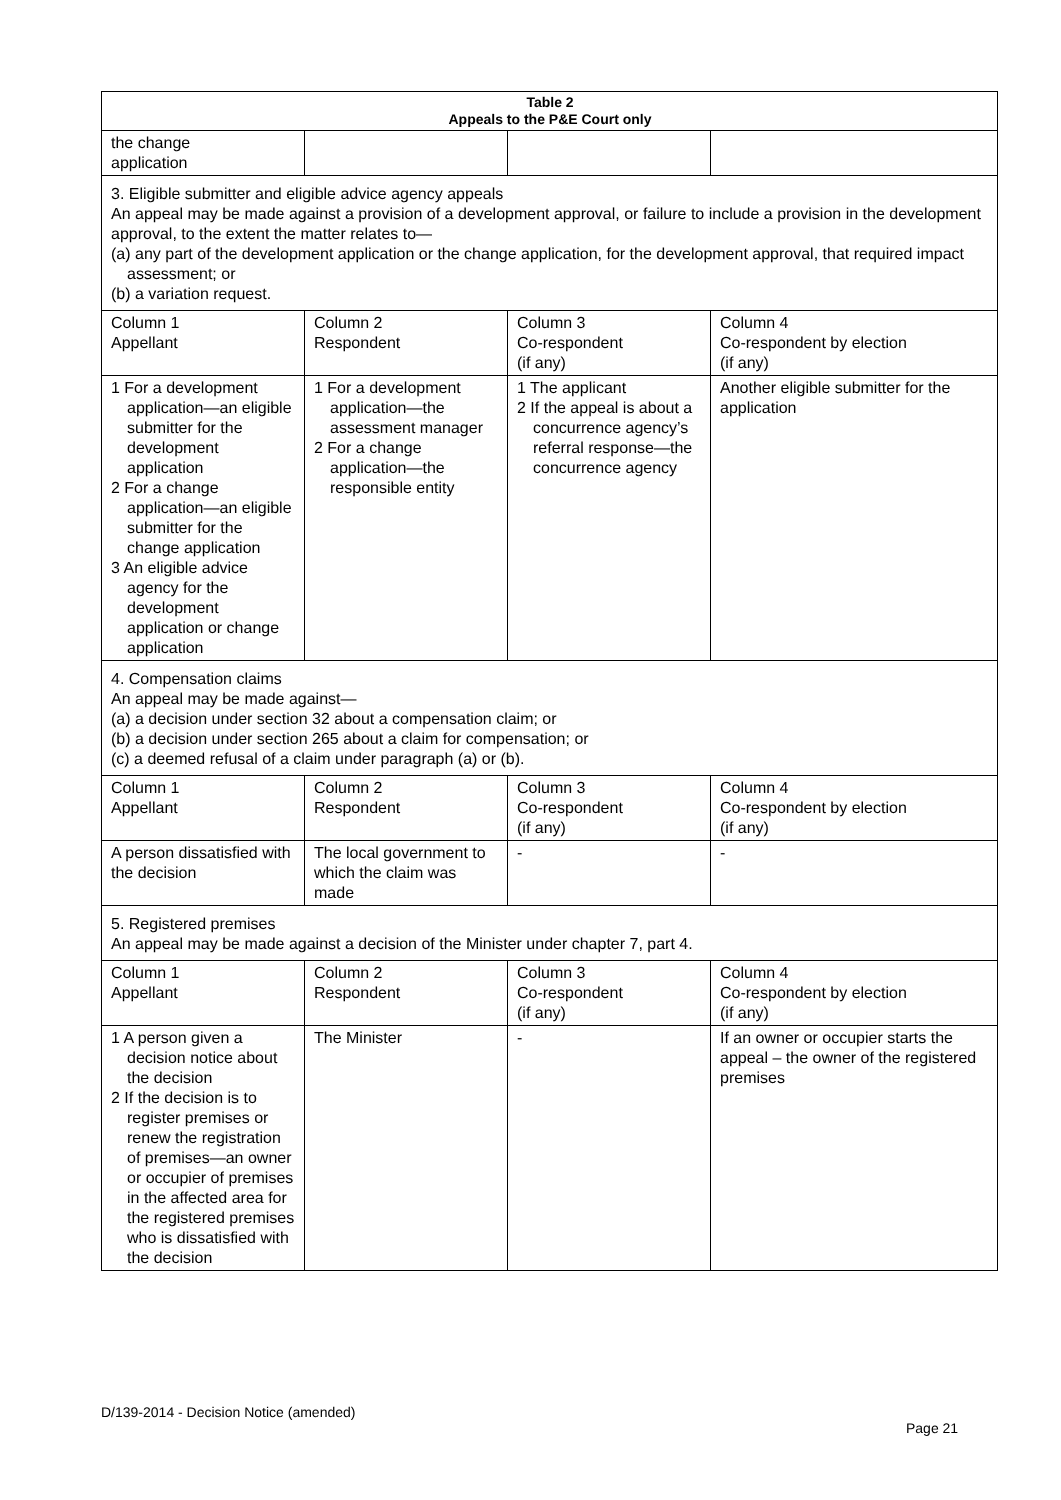| Table 2 Appeals to the P&E Court only | | | |
| --- | --- | --- | --- |
| the change application | | | |
| 3. Eligible submitter and eligible advice agency appeals An appeal may be made against a provision of a development approval, or failure to include a provision in the development approval, to the extent the matter relates to— (a) any part of the development application or the change application, for the development approval, that required impact assessment; or (b) a variation request. | | | |
| Column 1 Appellant | Column 2 Respondent | Column 3 Co-respondent (if any) | Column 4 Co-respondent by election (if any) |
| 1 For a development application—an eligible submitter for the development application 2 For a change application—an eligible submitter for the change application 3 An eligible advice agency for the development application or change application | 1 For a development application—the assessment manager 2 For a change application—the responsible entity | 1 The applicant 2 If the appeal is about a concurrence agency’s referral response—the concurrence agency | Another eligible submitter for the application |
| 4. Compensation claims An appeal may be made against— (a) a decision under section 32 about a compensation claim; or (b) a decision under section 265 about a claim for compensation; or (c) a deemed refusal of a claim under paragraph (a) or (b). | | | |
| Column 1 Appellant | Column 2 Respondent | Column 3 Co-respondent (if any) | Column 4 Co-respondent by election (if any) |
| A person dissatisfied with the decision | The local government to which the claim was made | - | - |
| 5. Registered premises An appeal may be made against a decision of the Minister under chapter 7, part 4. | | | |
| Column 1 Appellant | Column 2 Respondent | Column 3 Co-respondent (if any) | Column 4 Co-respondent by election (if any) |
| 1 A person given a decision notice about the decision 2 If the decision is to register premises or renew the registration of premises—an owner or occupier of premises in the affected area for the registered premises who is dissatisfied with the decision | The Minister | - | If an owner or occupier starts the appeal – the owner of the registered premises |
D/139-2014 - Decision Notice (amended)
Page 21